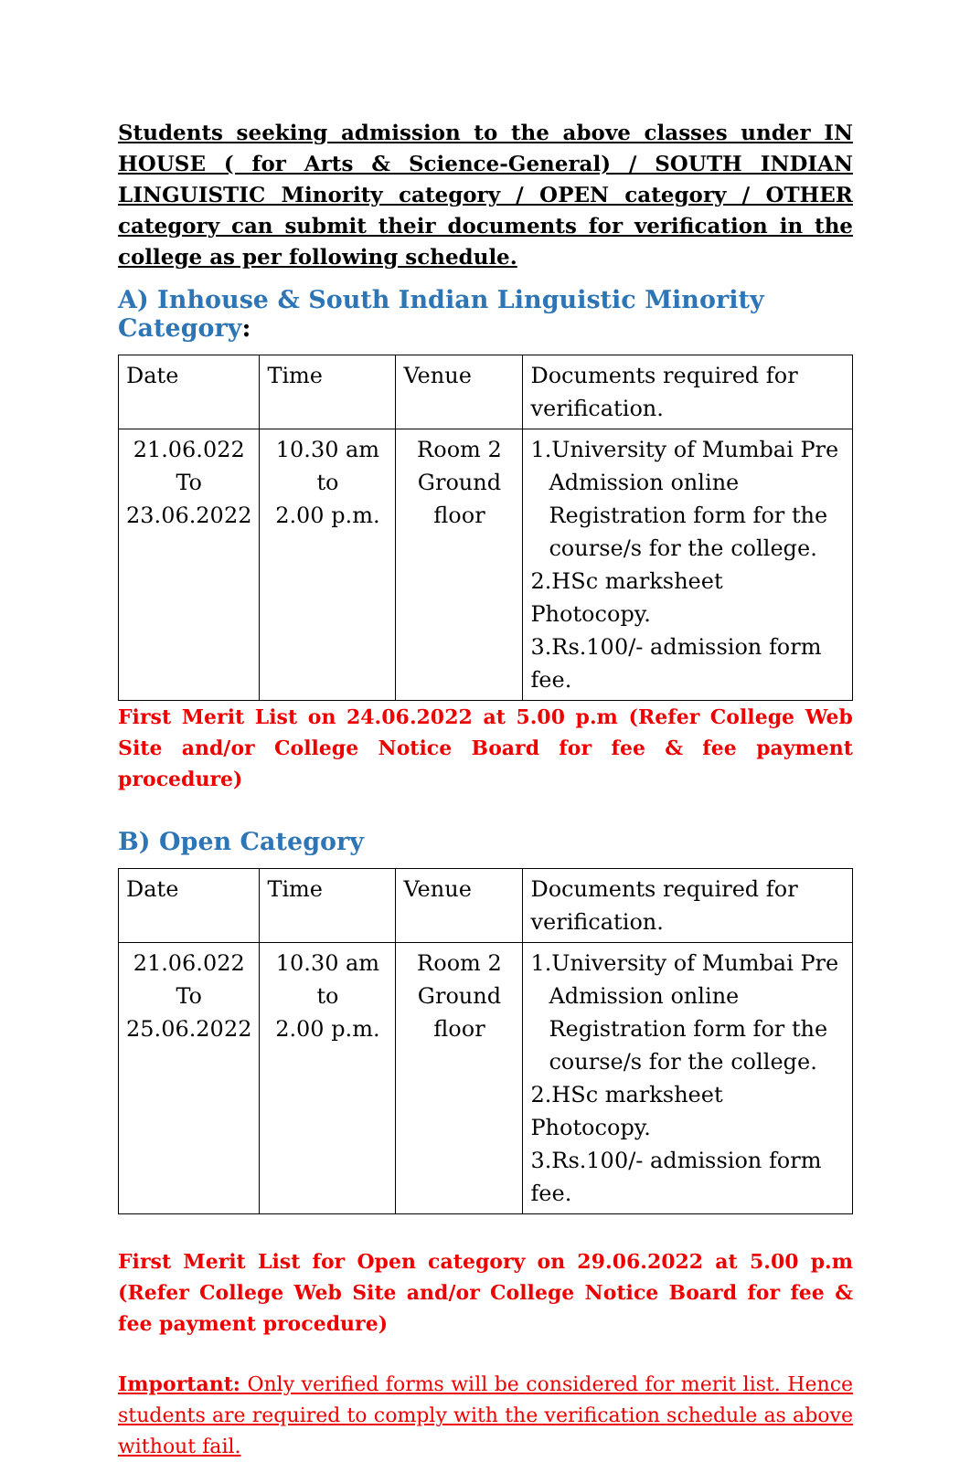Students seeking admission to the above classes under IN HOUSE ( for Arts & Science-General) / SOUTH INDIAN LINGUISTIC Minority category / OPEN category / OTHER category can submit their documents for verification in the college as per following schedule.
A) Inhouse & South Indian Linguistic Minority Category:
| Date | Time | Venue | Documents required for verification. |
| 21.06.022 To 23.06.2022 | 10.30 am to 2.00 p.m. | Room 2 Ground floor | 1.University of Mumbai Pre Admission online Registration form for the course/s for the college. 2.HSc marksheet Photocopy. 3.Rs.100/- admission form fee. |
First Merit List on 24.06.2022 at 5.00 p.m (Refer College Web Site and/or College Notice Board for fee & fee payment procedure)
B) Open Category
| Date | Time | Venue | Documents required for verification. |
| 21.06.022 To 25.06.2022 | 10.30 am to 2.00 p.m. | Room 2 Ground floor | 1.University of Mumbai Pre Admission online Registration form for the course/s for the college. 2.HSc marksheet Photocopy. 3.Rs.100/- admission form fee. |
First Merit List for Open category on 29.06.2022 at 5.00 p.m (Refer College Web Site and/or College Notice Board for fee & fee payment procedure)
Important: Only verified forms will be considered for merit list. Hence students are required to comply with the verification schedule as above without fail.